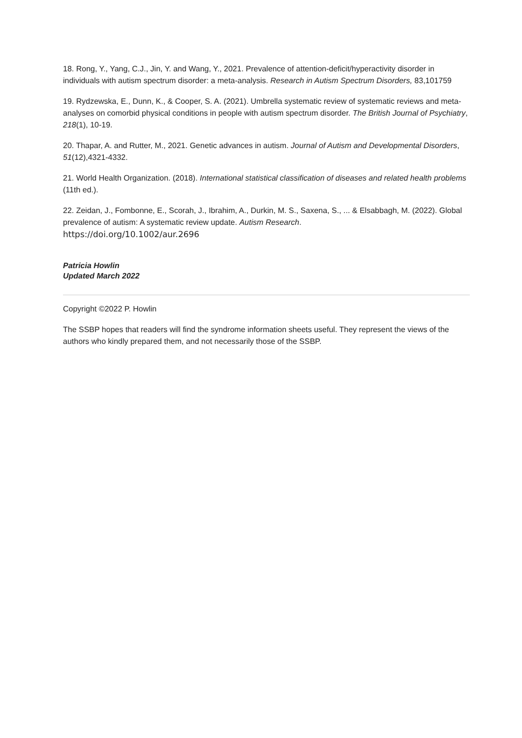18. Rong, Y., Yang, C.J., Jin, Y. and Wang, Y., 2021. Prevalence of attention-deficit/hyperactivity disorder in individuals with autism spectrum disorder: a meta-analysis. Research in Autism Spectrum Disorders, 83,101759
19. Rydzewska, E., Dunn, K., & Cooper, S. A. (2021). Umbrella systematic review of systematic reviews and meta-analyses on comorbid physical conditions in people with autism spectrum disorder. The British Journal of Psychiatry, 218(1), 10-19.
20. Thapar, A. and Rutter, M., 2021. Genetic advances in autism. Journal of Autism and Developmental Disorders, 51(12),4321-4332.
21. World Health Organization. (2018). International statistical classification of diseases and related health problems (11th ed.).
22. Zeidan, J., Fombonne, E., Scorah, J., Ibrahim, A., Durkin, M. S., Saxena, S., ... & Elsabbagh, M. (2022). Global prevalence of autism: A systematic review update. Autism Research.
https://doi.org/10.1002/aur.2696
Patricia Howlin
Updated March 2022
Copyright ©2022 P. Howlin
The SSBP hopes that readers will find the syndrome information sheets useful. They represent the views of the authors who kindly prepared them, and not necessarily those of the SSBP.